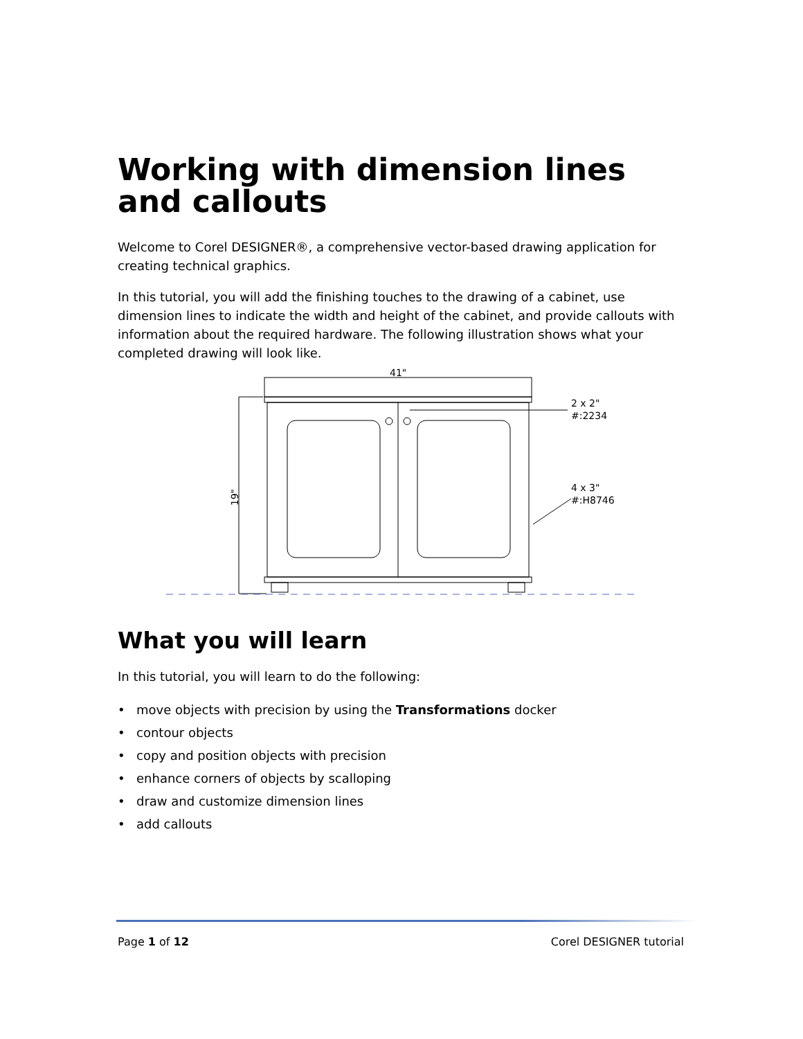Working with dimension lines and callouts
Welcome to Corel DESIGNER®, a comprehensive vector-based drawing application for creating technical graphics.
In this tutorial, you will add the finishing touches to the drawing of a cabinet, use dimension lines to indicate the width and height of the cabinet, and provide callouts with information about the required hardware. The following illustration shows what your completed drawing will look like.
41"
19"
2 x 2"
#:2234
4 x 3"
#:H8746
What you will learn
In this tutorial, you will learn to do the following:
• move objects with precision by using the Transformations docker
• contour objects
• copy and position objects with precision
• enhance corners of objects by scalloping
• draw and customize dimension lines
• add callouts
Page 1 of 12 Corel DESIGNER tutorial